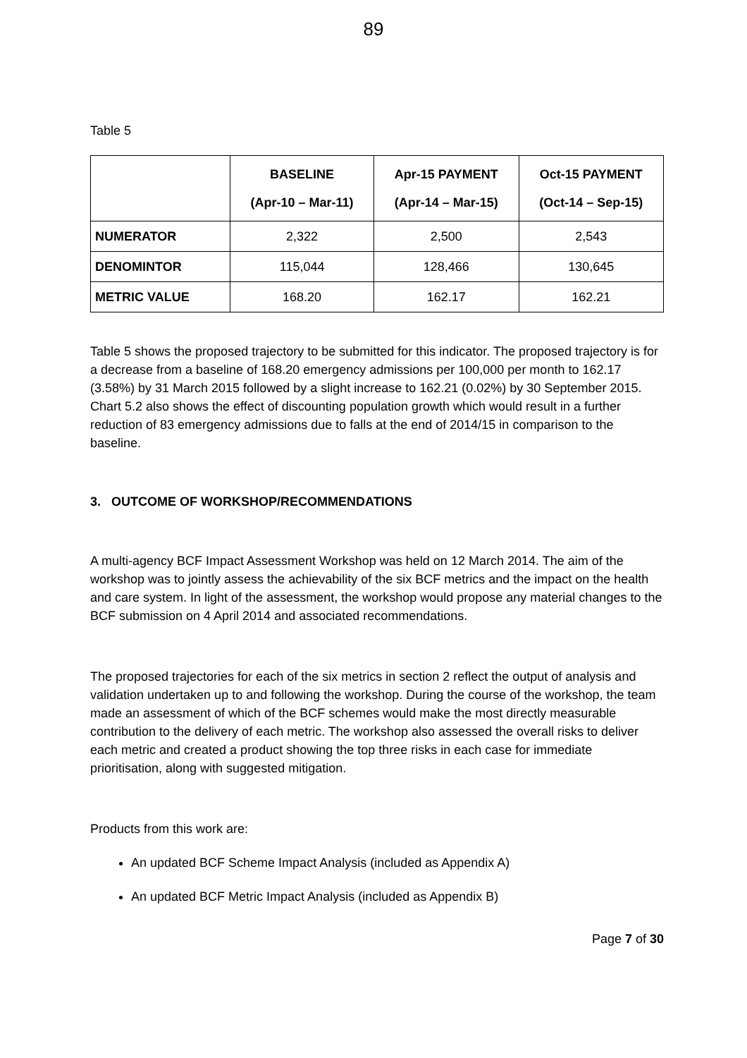89
Table 5
| | BASELINE (Apr-10 – Mar-11) | Apr-15 PAYMENT (Apr-14 – Mar-15) | Oct-15 PAYMENT (Oct-14 – Sep-15) |
| --- | --- | --- | --- |
| NUMERATOR | 2,322 | 2,500 | 2,543 |
| DENOMINTOR | 115,044 | 128,466 | 130,645 |
| METRIC VALUE | 168.20 | 162.17 | 162.21 |
Table 5 shows the proposed trajectory to be submitted for this indicator. The proposed trajectory is for a decrease from a baseline of 168.20 emergency admissions per 100,000 per month to 162.17 (3.58%) by 31 March 2015 followed by a slight increase to 162.21 (0.02%) by 30 September 2015. Chart 5.2 also shows the effect of discounting population growth which would result in a further reduction of 83 emergency admissions due to falls at the end of 2014/15 in comparison to the baseline.
3. OUTCOME OF WORKSHOP/RECOMMENDATIONS
A multi-agency BCF Impact Assessment Workshop was held on 12 March 2014. The aim of the workshop was to jointly assess the achievability of the six BCF metrics and the impact on the health and care system. In light of the assessment, the workshop would propose any material changes to the BCF submission on 4 April 2014 and associated recommendations.
The proposed trajectories for each of the six metrics in section 2 reflect the output of analysis and validation undertaken up to and following the workshop. During the course of the workshop, the team made an assessment of which of the BCF schemes would make the most directly measurable contribution to the delivery of each metric. The workshop also assessed the overall risks to deliver each metric and created a product showing the top three risks in each case for immediate prioritisation, along with suggested mitigation.
Products from this work are:
An updated BCF Scheme Impact Analysis (included as Appendix A)
An updated BCF Metric Impact Analysis (included as Appendix B)
Page 7 of 30